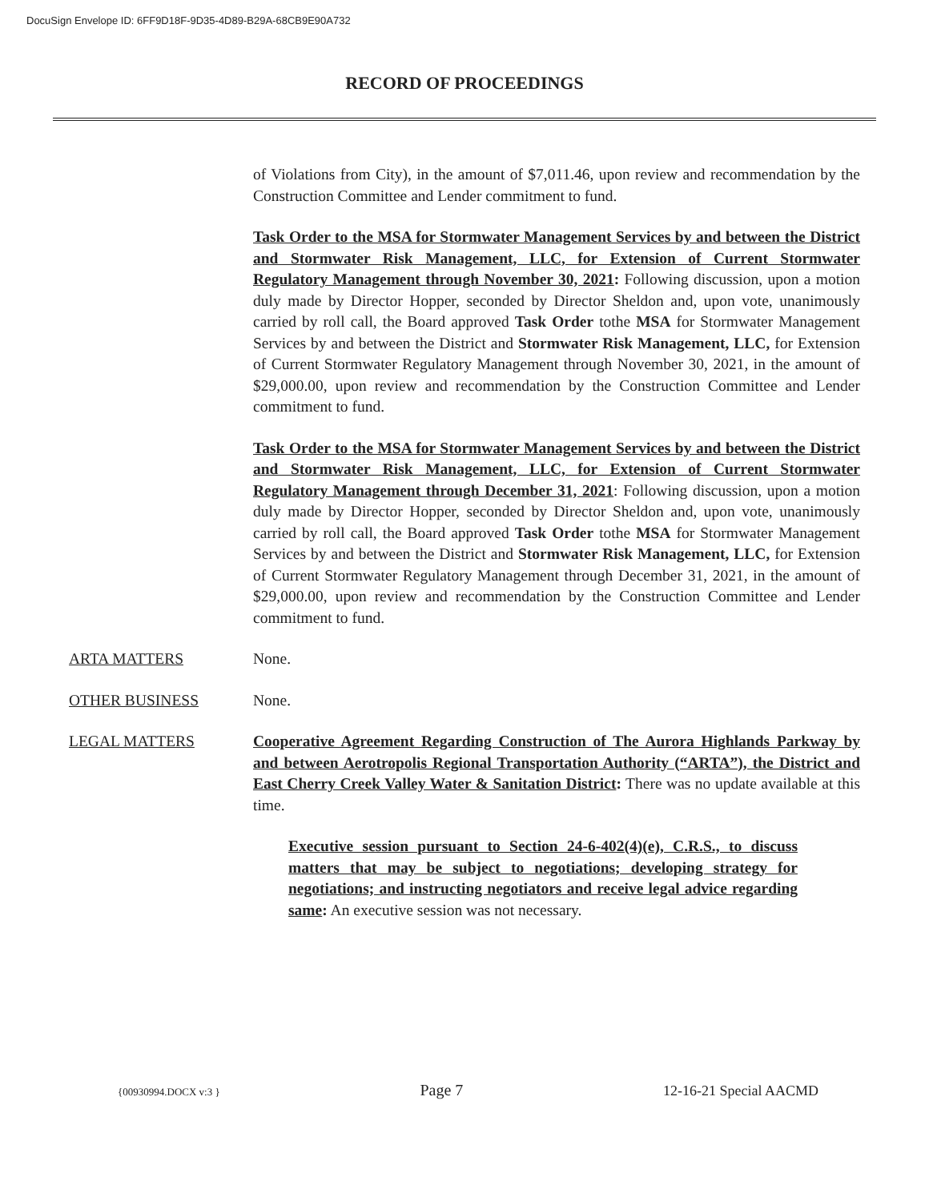DocuSign Envelope ID: 6FF9D18F-9D35-4D89-B29A-68CB9E90A732
RECORD OF PROCEEDINGS
of Violations from City), in the amount of $7,011.46, upon review and recommendation by the Construction Committee and Lender commitment to fund.
Task Order to the MSA for Stormwater Management Services by and between the District and Stormwater Risk Management, LLC, for Extension of Current Stormwater Regulatory Management through November 30, 2021: Following discussion, upon a motion duly made by Director Hopper, seconded by Director Sheldon and, upon vote, unanimously carried by roll call, the Board approved Task Order tothe MSA for Stormwater Management Services by and between the District and Stormwater Risk Management, LLC, for Extension of Current Stormwater Regulatory Management through November 30, 2021, in the amount of $29,000.00, upon review and recommendation by the Construction Committee and Lender commitment to fund.
Task Order to the MSA for Stormwater Management Services by and between the District and Stormwater Risk Management, LLC, for Extension of Current Stormwater Regulatory Management through December 31, 2021: Following discussion, upon a motion duly made by Director Hopper, seconded by Director Sheldon and, upon vote, unanimously carried by roll call, the Board approved Task Order tothe MSA for Stormwater Management Services by and between the District and Stormwater Risk Management, LLC, for Extension of Current Stormwater Regulatory Management through December 31, 2021, in the amount of $29,000.00, upon review and recommendation by the Construction Committee and Lender commitment to fund.
ARTA MATTERS None.
OTHER BUSINESS None.
LEGAL MATTERS Cooperative Agreement Regarding Construction of The Aurora Highlands Parkway by and between Aerotropolis Regional Transportation Authority (“ARTA”), the District and East Cherry Creek Valley Water & Sanitation District: There was no update available at this time.
Executive session pursuant to Section 24-6-402(4)(e), C.R.S., to discuss matters that may be subject to negotiations; developing strategy for negotiations; and instructing negotiators and receive legal advice regarding same: An executive session was not necessary.
{00930994.DOCX v:3 } Page 7 12-16-21 Special AACMD